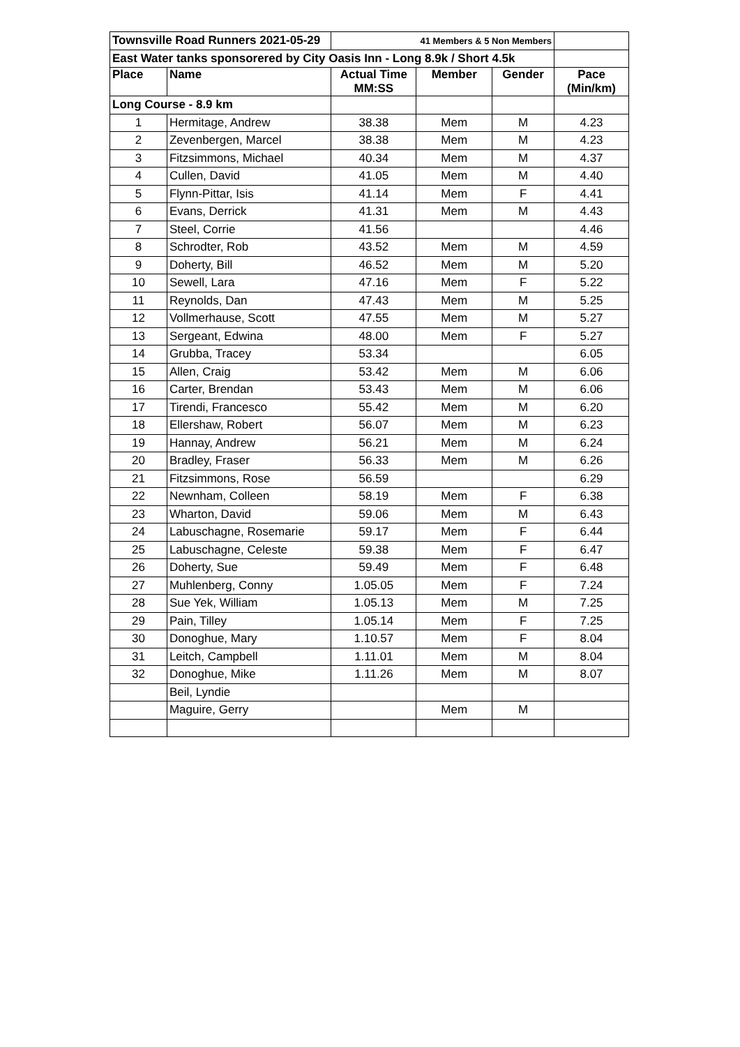| Townsville Road Runners 2021-05-29 | | 41 Members & 5 Non Members | | | |
| East Water tanks sponsorered by City Oasis Inn - Long 8.9k / Short 4.5k | | | | | |
| Place | Name | Actual Time MM:SS | Member | Gender | Pace (Min/km) |
| Long Course - 8.9 km | | | | | |
| 1 | Hermitage, Andrew | 38.38 | Mem | M | 4.23 |
| 2 | Zevenbergen, Marcel | 38.38 | Mem | M | 4.23 |
| 3 | Fitzsimmons, Michael | 40.34 | Mem | M | 4.37 |
| 4 | Cullen, David | 41.05 | Mem | M | 4.40 |
| 5 | Flynn-Pittar, Isis | 41.14 | Mem | F | 4.41 |
| 6 | Evans, Derrick | 41.31 | Mem | M | 4.43 |
| 7 | Steel, Corrie | 41.56 | | | 4.46 |
| 8 | Schrodter, Rob | 43.52 | Mem | M | 4.59 |
| 9 | Doherty, Bill | 46.52 | Mem | M | 5.20 |
| 10 | Sewell, Lara | 47.16 | Mem | F | 5.22 |
| 11 | Reynolds, Dan | 47.43 | Mem | M | 5.25 |
| 12 | Vollmerhause, Scott | 47.55 | Mem | M | 5.27 |
| 13 | Sergeant, Edwina | 48.00 | Mem | F | 5.27 |
| 14 | Grubba, Tracey | 53.34 | | | 6.05 |
| 15 | Allen, Craig | 53.42 | Mem | M | 6.06 |
| 16 | Carter, Brendan | 53.43 | Mem | M | 6.06 |
| 17 | Tirendi, Francesco | 55.42 | Mem | M | 6.20 |
| 18 | Ellershaw, Robert | 56.07 | Mem | M | 6.23 |
| 19 | Hannay, Andrew | 56.21 | Mem | M | 6.24 |
| 20 | Bradley, Fraser | 56.33 | Mem | M | 6.26 |
| 21 | Fitzsimmons, Rose | 56.59 | | | 6.29 |
| 22 | Newnham, Colleen | 58.19 | Mem | F | 6.38 |
| 23 | Wharton, David | 59.06 | Mem | M | 6.43 |
| 24 | Labuschagne, Rosemarie | 59.17 | Mem | F | 6.44 |
| 25 | Labuschagne, Celeste | 59.38 | Mem | F | 6.47 |
| 26 | Doherty, Sue | 59.49 | Mem | F | 6.48 |
| 27 | Muhlenberg, Conny | 1.05.05 | Mem | F | 7.24 |
| 28 | Sue Yek, William | 1.05.13 | Mem | M | 7.25 |
| 29 | Pain, Tilley | 1.05.14 | Mem | F | 7.25 |
| 30 | Donoghue, Mary | 1.10.57 | Mem | F | 8.04 |
| 31 | Leitch, Campbell | 1.11.01 | Mem | M | 8.04 |
| 32 | Donoghue, Mike | 1.11.26 | Mem | M | 8.07 |
| | Beil, Lyndie | | | | |
| | Maguire, Gerry | | Mem | M | |